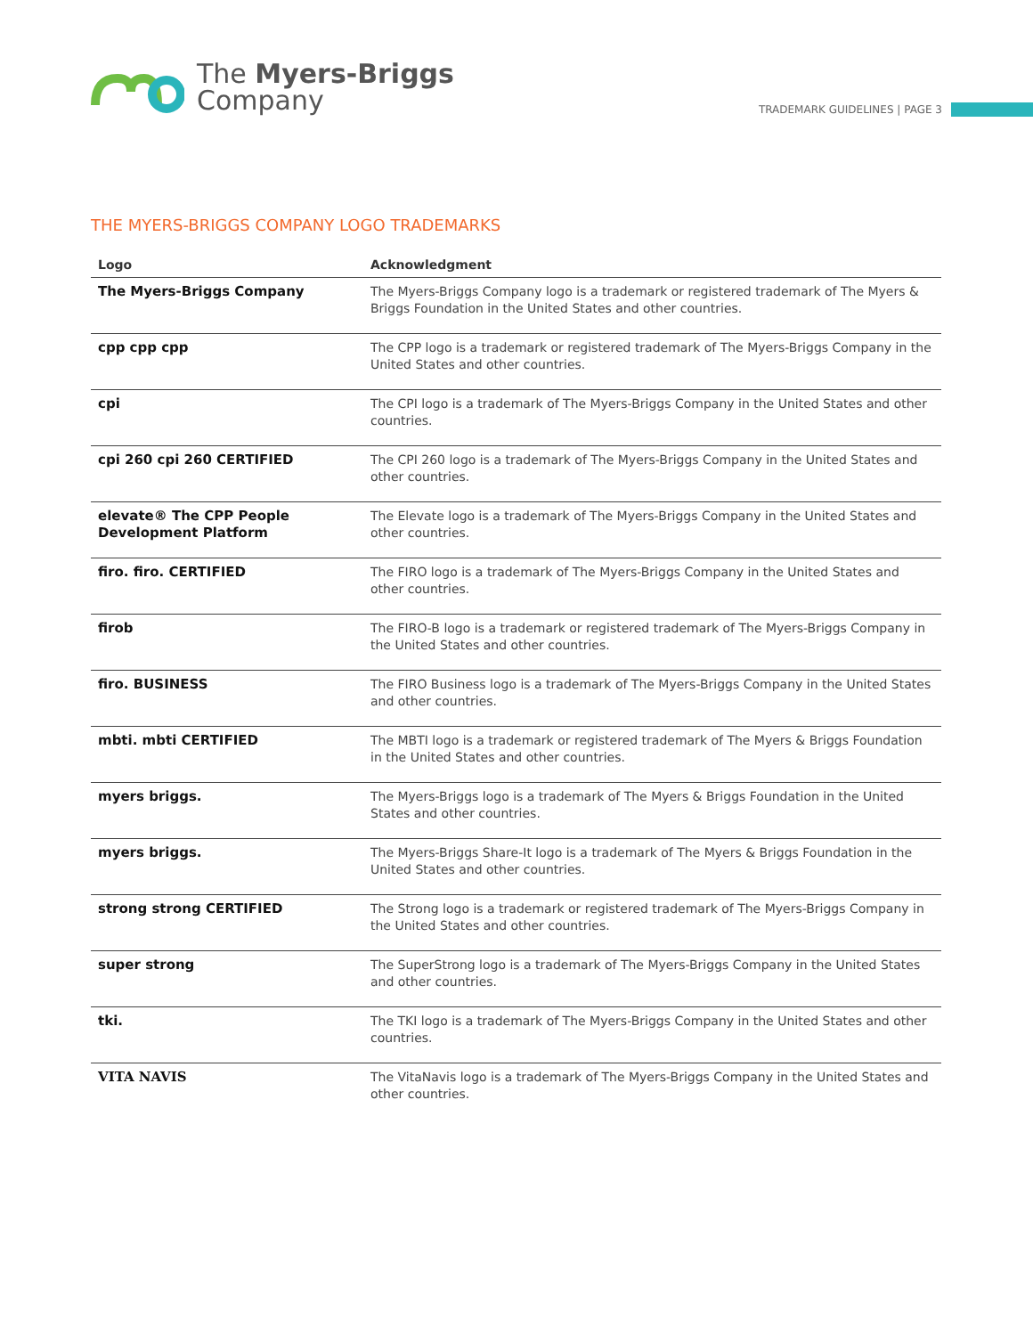The Myers-Briggs
Company
TRADEMARK GUIDELINES | PAGE 3
THE MYERS-BRIGGS COMPANY LOGO TRADEMARKS
| Logo | Acknowledgment |
| --- | --- |
| The Myers-Briggs Company | The Myers-Briggs Company logo is a trademark or registered trademark of The Myers & Briggs Foundation in the United States and other countries. |
| cpp cpp cpp | The CPP logo is a trademark or registered trademark of The Myers-Briggs Company in the United States and other countries. |
| cpi | The CPI logo is a trademark of The Myers-Briggs Company in the United States and other countries. |
| cpi 260 cpi 260 CERTIFIED | The CPI 260 logo is a trademark of The Myers-Briggs Company in the United States and other countries. |
| elevate® The CPP People Development Platform | The Elevate logo is a trademark of The Myers-Briggs Company in the United States and other countries. |
| firo. firo. CERTIFIED | The FIRO logo is a trademark of The Myers-Briggs Company in the United States and other countries. |
| firob | The FIRO-B logo is a trademark or registered trademark of The Myers-Briggs Company in the United States and other countries. |
| firo. BUSINESS | The FIRO Business logo is a trademark of The Myers-Briggs Company in the United States and other countries. |
| mbti. mbti CERTIFIED | The MBTI logo is a trademark or registered trademark of The Myers & Briggs Foundation in the United States and other countries. |
| myers briggs. | The Myers-Briggs logo is a trademark of The Myers & Briggs Foundation in the United States and other countries. |
| myers briggs. | The Myers-Briggs Share-It logo is a trademark of The Myers & Briggs Foundation in the United States and other countries. |
| strong strong CERTIFIED | The Strong logo is a trademark or registered trademark of The Myers-Briggs Company in the United States and other countries. |
| super strong | The SuperStrong logo is a trademark of The Myers-Briggs Company in the United States and other countries. |
| tki. | The TKI logo is a trademark of The Myers-Briggs Company in the United States and other countries. |
| VITA NAVIS | The VitaNavis logo is a trademark of The Myers-Briggs Company in the United States and other countries. |